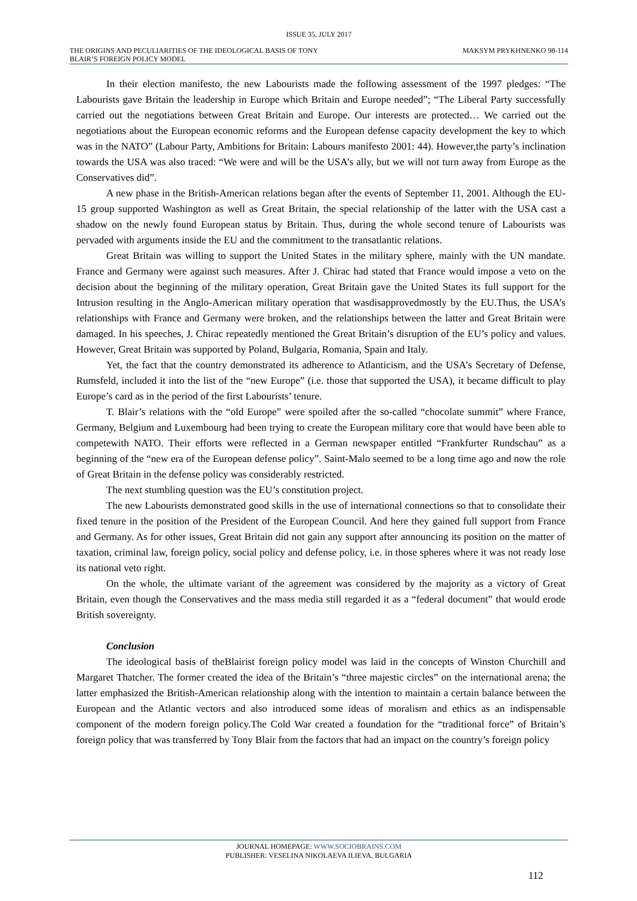ISSUE 35, JULY 2017
THE ORIGINS AND PECULIARITIES OF THE IDEOLOGICAL BASIS OF TONY
BLAIR’S FOREIGN POLICY MODEL MAKSYM PRYKHNENKO 98-114
In their election manifesto, the new Labourists made the following assessment of the 1997 pledges: “The Labourists gave Britain the leadership in Europe which Britain and Europe needed”; “The Liberal Party successfully carried out the negotiations between Great Britain and Europe. Our interests are protected… We carried out the negotiations about the European economic reforms and the European defense capacity development the key to which was in the NATO” (Labour Party, Ambitions for Britain: Labours manifesto 2001: 44). However,the party’s inclination towards the USA was also traced: “We were and will be the USA’s ally, but we will not turn away from Europe as the Conservatives did”.
A new phase in the British-American relations began after the events of September 11, 2001. Although the EU-15 group supported Washington as well as Great Britain, the special relationship of the latter with the USA cast a shadow on the newly found European status by Britain. Thus, during the whole second tenure of Labourists was pervaded with arguments inside the EU and the commitment to the transatlantic relations.
Great Britain was willing to support the United States in the military sphere, mainly with the UN mandate. France and Germany were against such measures. After J. Chirac had stated that France would impose a veto on the decision about the beginning of the military operation, Great Britain gave the United States its full support for the Intrusion resulting in the Anglo-American military operation that wasdisapprovedmostly by the EU.Thus, the USA’s relationships with France and Germany were broken, and the relationships between the latter and Great Britain were damaged. In his speeches, J. Chirac repeatedly mentioned the Great Britain’s disruption of the EU’s policy and values. However, Great Britain was supported by Poland, Bulgaria, Romania, Spain and Italy.
Yet, the fact that the country demonstrated its adherence to Atlanticism, and the USA’s Secretary of Defense, Rumsfeld, included it into the list of the “new Europe” (i.e. those that supported the USA), it became difficult to play Europe’s card as in the period of the first Labourists’ tenure.
T. Blair’s relations with the “old Europe” were spoiled after the so-called “chocolate summit” where France, Germany, Belgium and Luxembourg had been trying to create the European military core that would have been able to competewith NATO. Their efforts were reflected in a German newspaper entitled “Frankfurter Rundschau” as a beginning of the “new era of the European defense policy”. Saint-Malo seemed to be a long time ago and now the role of Great Britain in the defense policy was considerably restricted.
The next stumbling question was the EU’s constitution project.
The new Labourists demonstrated good skills in the use of international connections so that to consolidate their fixed tenure in the position of the President of the European Council. And here they gained full support from France and Germany. As for other issues, Great Britain did not gain any support after announcing its position on the matter of taxation, criminal law, foreign policy, social policy and defense policy, i.e. in those spheres where it was not ready lose its national veto right.
On the whole, the ultimate variant of the agreement was considered by the majority as a victory of Great Britain, even though the Conservatives and the mass media still regarded it as a “federal document” that would erode British sovereignty.
Conclusion
The ideological basis of theBlairist foreign policy model was laid in the concepts of Winston Churchill and Margaret Thatcher. The former created the idea of the Britain’s “three majestic circles” on the international arena; the latter emphasized the British-American relationship along with the intention to maintain a certain balance between the European and the Atlantic vectors and also introduced some ideas of moralism and ethics as an indispensable component of the modern foreign policy.The Cold War created a foundation for the “traditional force” of Britain’s foreign policy that was transferred by Tony Blair from the factors that had an impact on the country’s foreign policy
JOURNAL HOMEPAGE: WWW.SOCIOBRAINS.COM
PUBLISHER: VESELINA NIKOLAEVA ILIEVA, BULGARIA
112